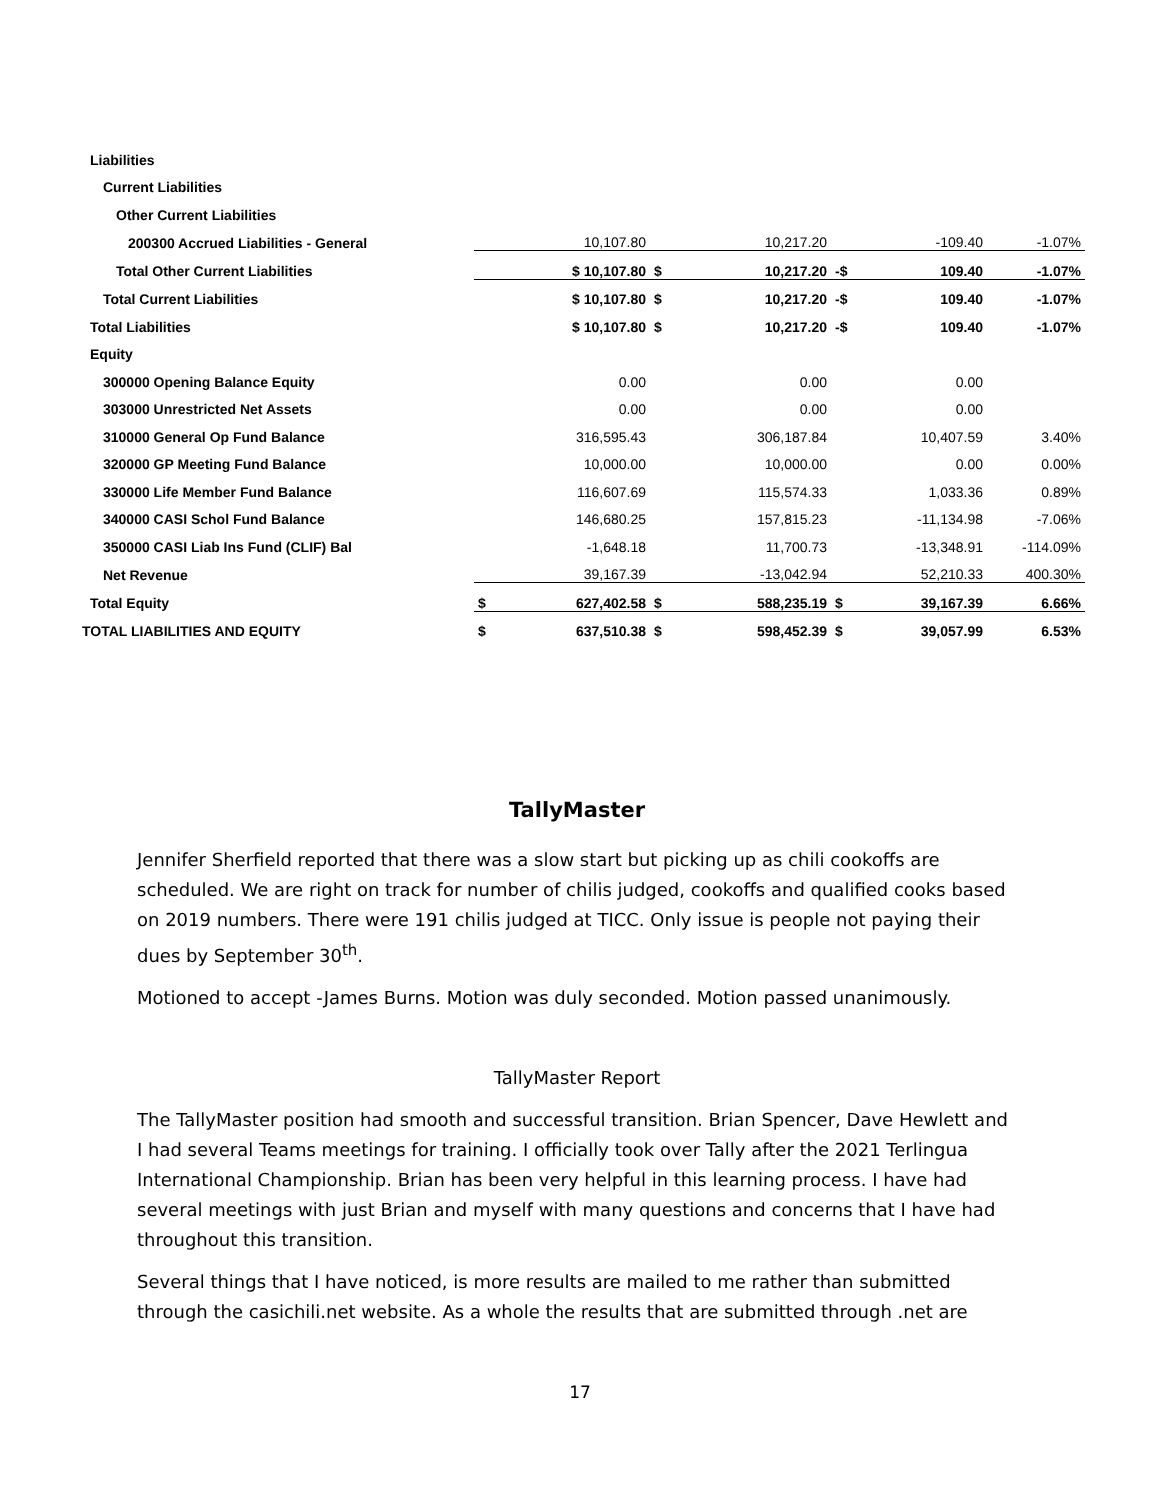| Liabilities | | | | | | | |
| Current Liabilities | | | | | | | |
| Other Current Liabilities | | | | | | | |
| 200300 Accrued Liabilities - General | | 10,107.80 | | 10,217.20 | | -109.40 | -1.07% |
| Total Other Current Liabilities | | $ 10,107.80 | $ | 10,217.20 | -$ | 109.40 | -1.07% |
| Total Current Liabilities | | $ 10,107.80 | $ | 10,217.20 | -$ | 109.40 | -1.07% |
| Total Liabilities | | $ 10,107.80 | $ | 10,217.20 | -$ | 109.40 | -1.07% |
| Equity | | | | | | | |
| 300000 Opening Balance Equity | | 0.00 | | 0.00 | | 0.00 | |
| 303000 Unrestricted Net Assets | | 0.00 | | 0.00 | | 0.00 | |
| 310000 General Op Fund Balance | | 316,595.43 | | 306,187.84 | | 10,407.59 | 3.40% |
| 320000 GP Meeting Fund Balance | | 10,000.00 | | 10,000.00 | | 0.00 | 0.00% |
| 330000 Life Member Fund Balance | | 116,607.69 | | 115,574.33 | | 1,033.36 | 0.89% |
| 340000 CASI Schol Fund Balance | | 146,680.25 | | 157,815.23 | | -11,134.98 | -7.06% |
| 350000 CASI Liab Ins Fund (CLIF) Bal | | -1,648.18 | | 11,700.73 | | -13,348.91 | -114.09% |
| Net Revenue | | 39,167.39 | | -13,042.94 | | 52,210.33 | 400.30% |
| Total Equity | $ | 627,402.58 | $ | 588,235.19 | $ | 39,167.39 | 6.66% |
| TOTAL LIABILITIES AND EQUITY | $ | 637,510.38 | $ | 598,452.39 | $ | 39,057.99 | 6.53% |
TallyMaster
Jennifer Sherfield reported that there was a slow start but picking up as chili cookoffs are scheduled. We are right on track for number of chilis judged, cookoffs and qualified cooks based on 2019 numbers. There were 191 chilis judged at TICC. Only issue is people not paying their dues by September 30<sup>th</sup>.
Motioned to accept -James Burns. Motion was duly seconded. Motion passed unanimously.
TallyMaster Report
The TallyMaster position had smooth and successful transition. Brian Spencer, Dave Hewlett and I had several Teams meetings for training. I officially took over Tally after the 2021 Terlingua International Championship. Brian has been very helpful in this learning process. I have had several meetings with just Brian and myself with many questions and concerns that I have had throughout this transition.
Several things that I have noticed, is more results are mailed to me rather than submitted through the casichili.net website. As a whole the results that are submitted through .net are
17